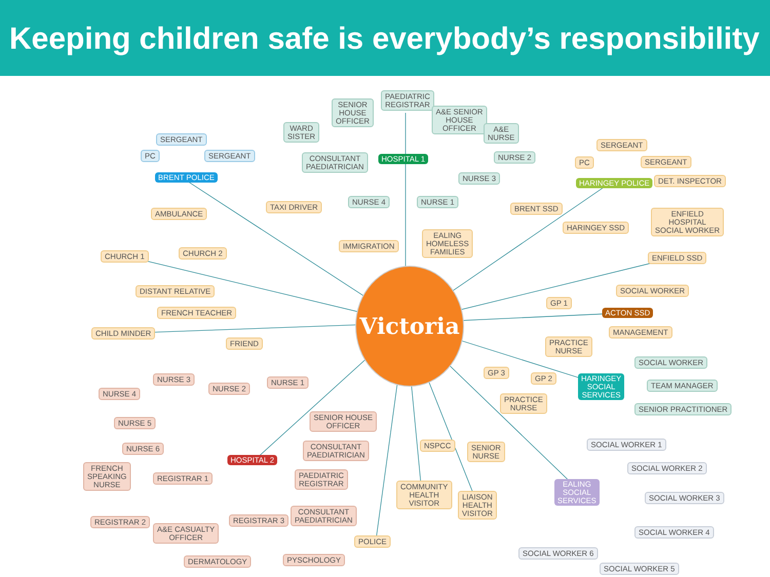Keeping children safe is everybody’s responsibility
SENIOR
HOUSE
OFFICER
PAEDIATRIC
REGISTRAR
A&E SENIOR
HOUSE
OFFICER
WARD
SISTER
A&E
NURSE
SERGEANT
PC SERGEANT
CONSULTANT
PAEDIATRICIAN
HOSPITAL 1 NURSE 2
SERGEANT
PC SERGEANT
BRENT POLICE NURSE 3
HARINGEY POLICE DET. INSPECTOR
NURSE 4 NURSE 1
AMBULANCE
TAXI DRIVER BRENT SSD
ENFIELD
HOSPITAL
SOCIAL WORKER
HARINGEY SSD
EALING
HOMELESS
FAMILIES
IMMIGRATION
CHURCH 2
CHURCH 1 ENFIELD SSD
Victoria
DISTANT RELATIVE SOCIAL WORKER
GP 1
FRENCH TEACHER ACTON SSD
CHILD MINDER MANAGEMENT
FRIEND
PRACTICE
NURSE
SOCIAL WORKER
GP 3
GP 2
HARINGEY
SOCIAL
SERVICES
TEAM MANAGER
NURSE 3 NURSE 1
NURSE 2
NURSE 4
PRACTICE
NURSE
SENIOR PRACTITIONER
SENIOR HOUSE
OFFICER
NURSE 5
NSPCC
SENIOR
NURSE
SOCIAL WORKER 1
CONSULTANT
PAEDIATRICIAN
NURSE 6
HOSPITAL 2
FRENCH
SPEAKING
NURSE
SOCIAL WORKER 2
PAEDIATRIC
REGISTRAR
REGISTRAR 1
EALING
SOCIAL
SERVICES
COMMUNITY
HEALTH
VISITOR
LIAISON
HEALTH
VISITOR
SOCIAL WORKER 3
CONSULTANT
PAEDIATRICIAN
REGISTRAR 2 REGISTRAR 3
A&E CASUALTY
OFFICER
SOCIAL WORKER 4
POLICE
SOCIAL WORKER 6
PYSCHOLOGY
DERMATOLOGY
SOCIAL WORKER 5